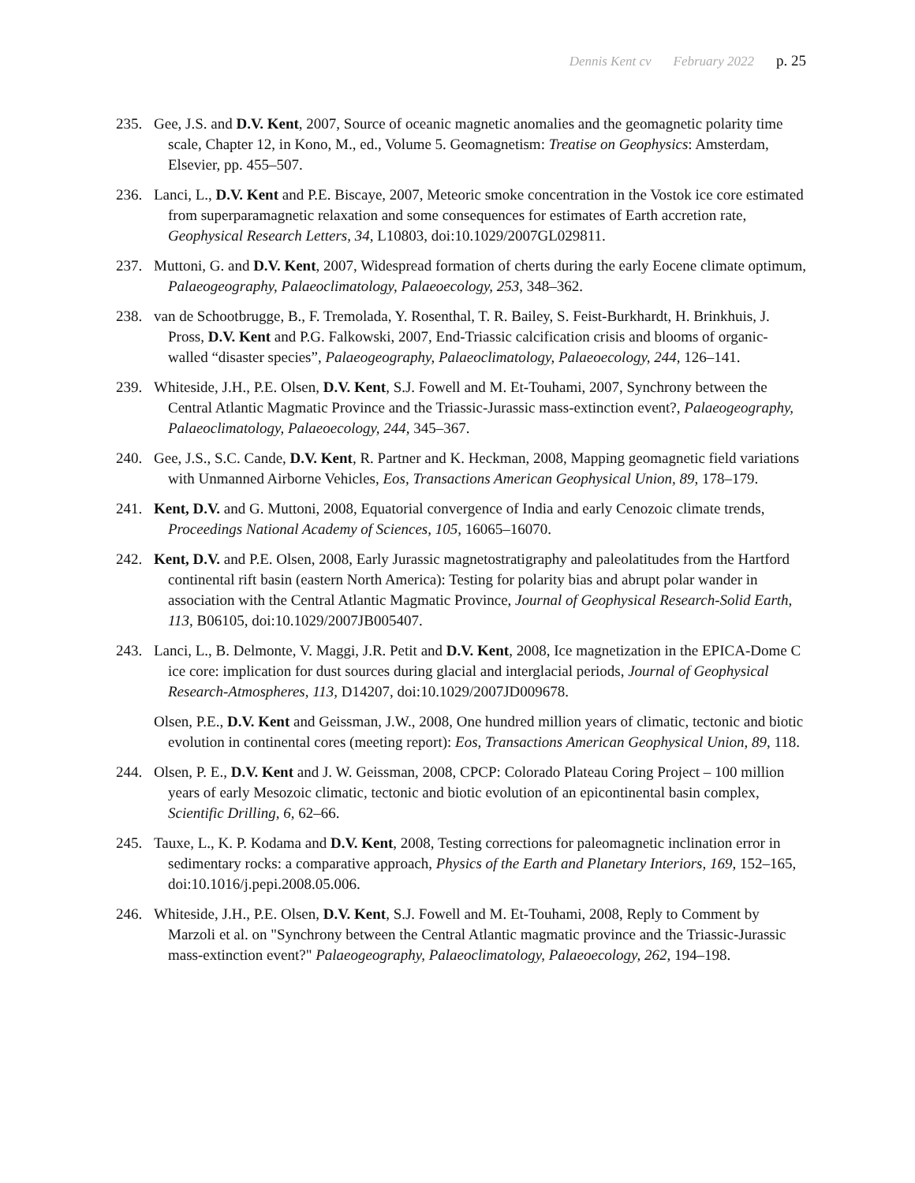Dennis Kent cv February 2022 p. 25
235. Gee, J.S. and D.V. Kent, 2007, Source of oceanic magnetic anomalies and the geomagnetic polarity time scale, Chapter 12, in Kono, M., ed., Volume 5. Geomagnetism: Treatise on Geophysics: Amsterdam, Elsevier, pp. 455–507.
236. Lanci, L., D.V. Kent and P.E. Biscaye, 2007, Meteoric smoke concentration in the Vostok ice core estimated from superparamagnetic relaxation and some consequences for estimates of Earth accretion rate, Geophysical Research Letters, 34, L10803, doi:10.1029/2007GL029811.
237. Muttoni, G. and D.V. Kent, 2007, Widespread formation of cherts during the early Eocene climate optimum, Palaeogeography, Palaeoclimatology, Palaeoecology, 253, 348–362.
238. van de Schootbrugge, B., F. Tremolada, Y. Rosenthal, T. R. Bailey, S. Feist-Burkhardt, H. Brinkhuis, J. Pross, D.V. Kent and P.G. Falkowski, 2007, End-Triassic calcification crisis and blooms of organic-walled “disaster species”, Palaeogeography, Palaeoclimatology, Palaeoecology, 244, 126–141.
239. Whiteside, J.H., P.E. Olsen, D.V. Kent, S.J. Fowell and M. Et-Touhami, 2007, Synchrony between the Central Atlantic Magmatic Province and the Triassic-Jurassic mass-extinction event?, Palaeogeography, Palaeoclimatology, Palaeoecology, 244, 345–367.
240. Gee, J.S., S.C. Cande, D.V. Kent, R. Partner and K. Heckman, 2008, Mapping geomagnetic field variations with Unmanned Airborne Vehicles, Eos, Transactions American Geophysical Union, 89, 178–179.
241. Kent, D.V. and G. Muttoni, 2008, Equatorial convergence of India and early Cenozoic climate trends, Proceedings National Academy of Sciences, 105, 16065–16070.
242. Kent, D.V. and P.E. Olsen, 2008, Early Jurassic magnetostratigraphy and paleolatitudes from the Hartford continental rift basin (eastern North America): Testing for polarity bias and abrupt polar wander in association with the Central Atlantic Magmatic Province, Journal of Geophysical Research-Solid Earth, 113, B06105, doi:10.1029/2007JB005407.
243. Lanci, L., B. Delmonte, V. Maggi, J.R. Petit and D.V. Kent, 2008, Ice magnetization in the EPICA-Dome C ice core: implication for dust sources during glacial and interglacial periods, Journal of Geophysical Research-Atmospheres, 113, D14207, doi:10.1029/2007JD009678.
Olsen, P.E., D.V. Kent and Geissman, J.W., 2008, One hundred million years of climatic, tectonic and biotic evolution in continental cores (meeting report): Eos, Transactions American Geophysical Union, 89, 118.
244. Olsen, P. E., D.V. Kent and J. W. Geissman, 2008, CPCP: Colorado Plateau Coring Project – 100 million years of early Mesozoic climatic, tectonic and biotic evolution of an epicontinental basin complex, Scientific Drilling, 6, 62–66.
245. Tauxe, L., K. P. Kodama and D.V. Kent, 2008, Testing corrections for paleomagnetic inclination error in sedimentary rocks: a comparative approach, Physics of the Earth and Planetary Interiors, 169, 152–165, doi:10.1016/j.pepi.2008.05.006.
246. Whiteside, J.H., P.E. Olsen, D.V. Kent, S.J. Fowell and M. Et-Touhami, 2008, Reply to Comment by Marzoli et al. on "Synchrony between the Central Atlantic magmatic province and the Triassic-Jurassic mass-extinction event?" Palaeogeography, Palaeoclimatology, Palaeoecology, 262, 194–198.